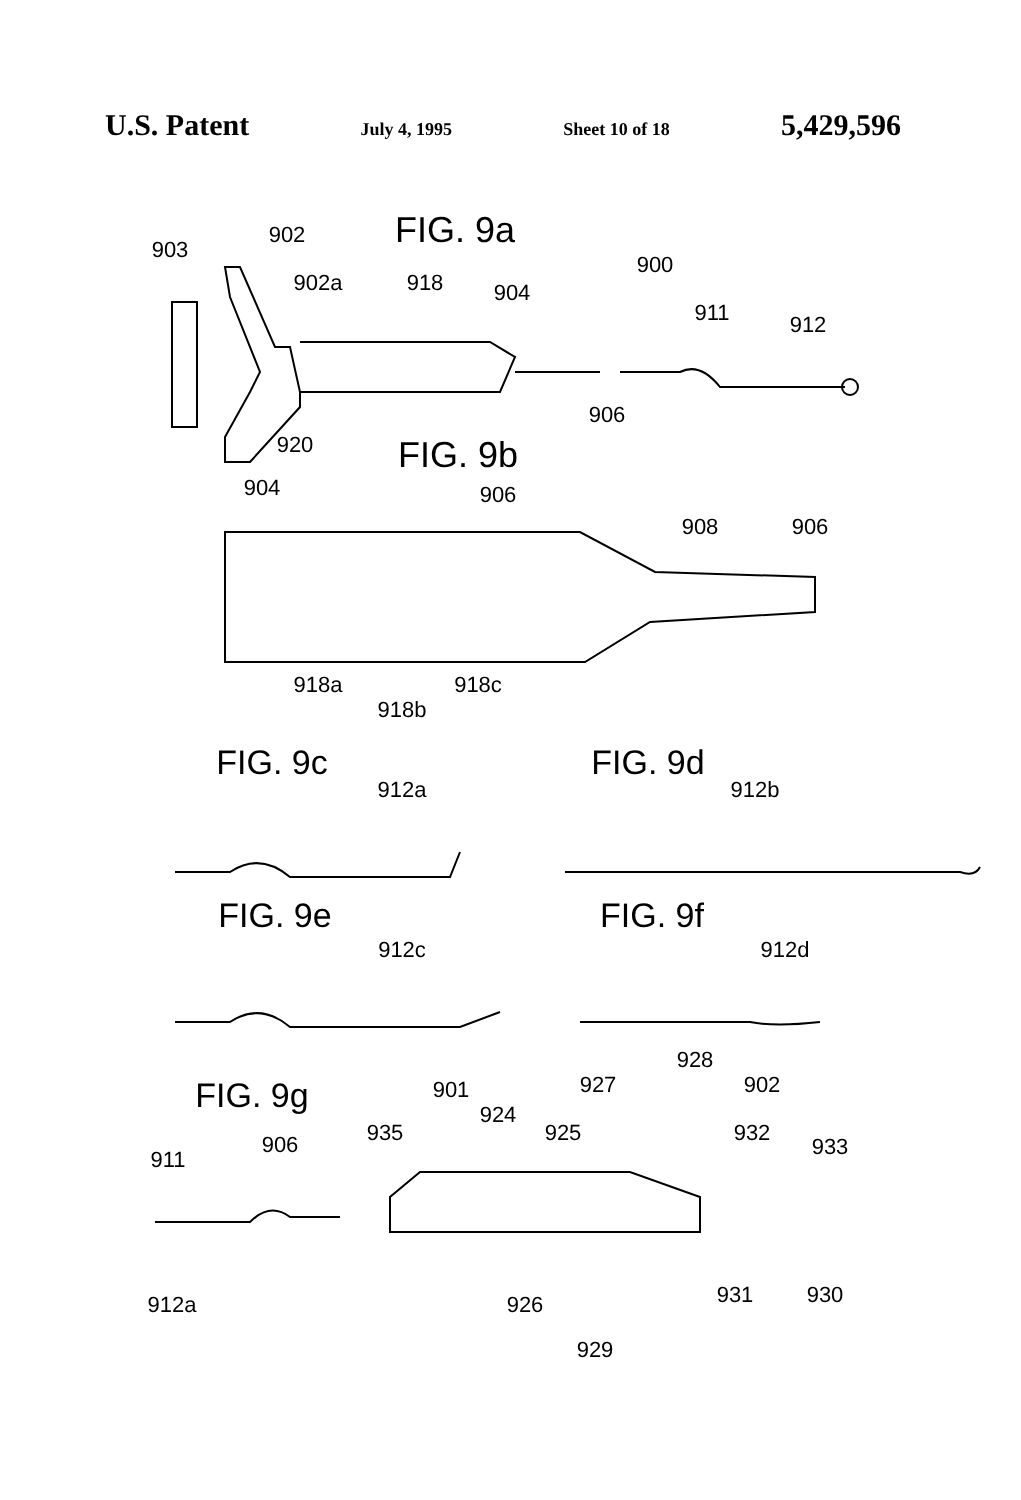U.S. Patent July 4, 1995 Sheet 10 of 18 5,429,596
FIG. 9a
903
902
902a
918
904
900
911
912
906
920
FIG. 9b
904
906
908
906
918a
918c
918b
FIG. 9c
FIG. 9d
912a
912b
FIG. 9e
FIG. 9f
912c
912d
FIG. 9g
928
927
902
901
924
935
925
932
933
911
906
912a
926
931
930
929